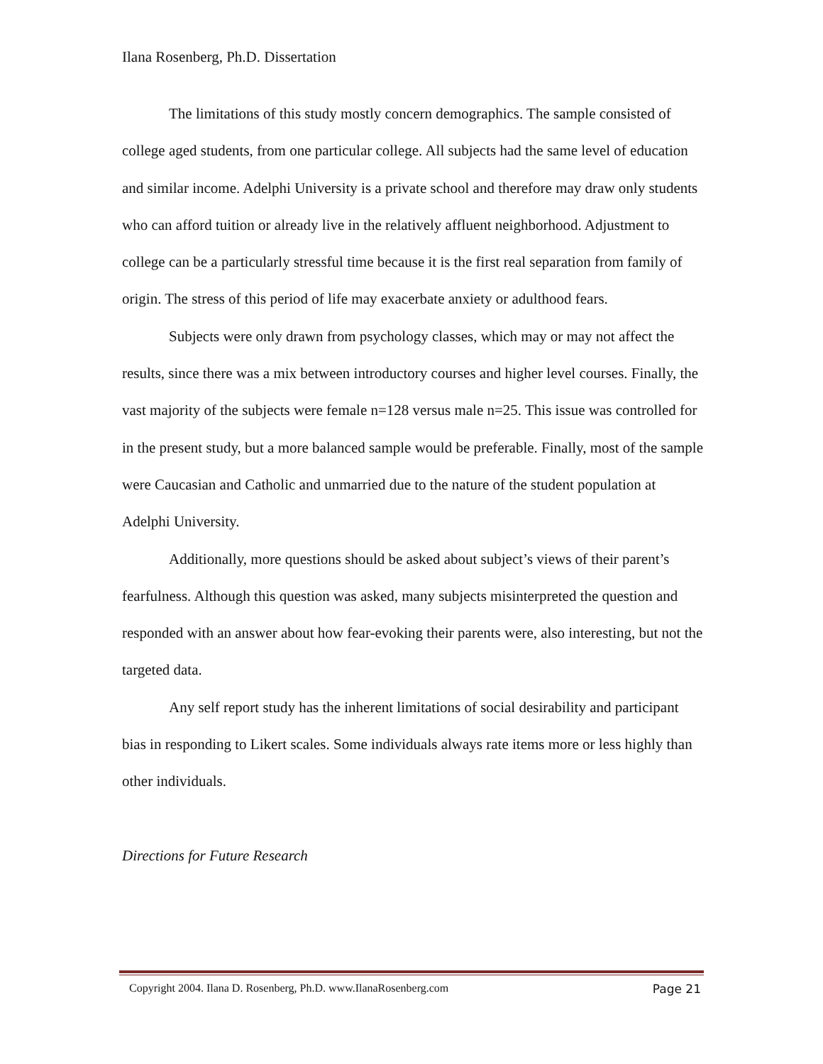Ilana Rosenberg, Ph.D. Dissertation
The limitations of this study mostly concern demographics. The sample consisted of college aged students, from one particular college. All subjects had the same level of education and similar income. Adelphi University is a private school and therefore may draw only students who can afford tuition or already live in the relatively affluent neighborhood. Adjustment to college can be a particularly stressful time because it is the first real separation from family of origin. The stress of this period of life may exacerbate anxiety or adulthood fears.
Subjects were only drawn from psychology classes, which may or may not affect the results, since there was a mix between introductory courses and higher level courses. Finally, the vast majority of the subjects were female n=128 versus male n=25. This issue was controlled for in the present study, but a more balanced sample would be preferable. Finally, most of the sample were Caucasian and Catholic and unmarried due to the nature of the student population at Adelphi University.
Additionally, more questions should be asked about subject’s views of their parent’s fearfulness. Although this question was asked, many subjects misinterpreted the question and responded with an answer about how fear-evoking their parents were, also interesting, but not the targeted data.
Any self report study has the inherent limitations of social desirability and participant bias in responding to Likert scales. Some individuals always rate items more or less highly than other individuals.
Directions for Future Research
Copyright 2004. Ilana D. Rosenberg, Ph.D. www.IlanaRosenberg.com Page 21